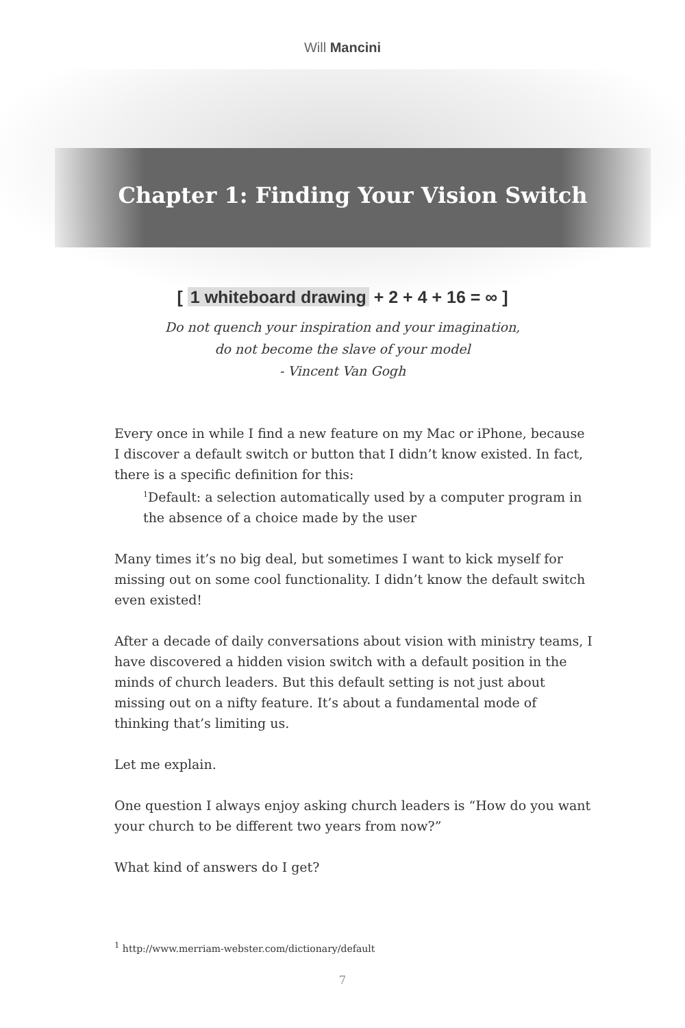Will Mancini
Chapter 1: Finding Your Vision Switch
[ 1 whiteboard drawing + 2 + 4 + 16 = ∞ ]
Do not quench your inspiration and your imagination,
do not become the slave of your model
- Vincent Van Gogh
Every once in while I find a new feature on my Mac or iPhone, because I discover a default switch or button that I didn’t know existed. In fact, there is a specific definition for this:
<sup>1</sup> Default: a selection automatically used by a computer program in the absence of a choice made by the user
Many times it’s no big deal, but sometimes I want to kick myself for missing out on some cool functionality. I didn’t know the default switch even existed!
After a decade of daily conversations about vision with ministry teams, I have discovered a hidden vision switch with a default position in the minds of church leaders. But this default setting is not just about missing out on a nifty feature. It’s about a fundamental mode of thinking that’s limiting us.
Let me explain.
One question I always enjoy asking church leaders is “How do you want your church to be different two years from now?”
What kind of answers do I get?
<sup>1</sup> http://www.merriam-webster.com/dictionary/default
7